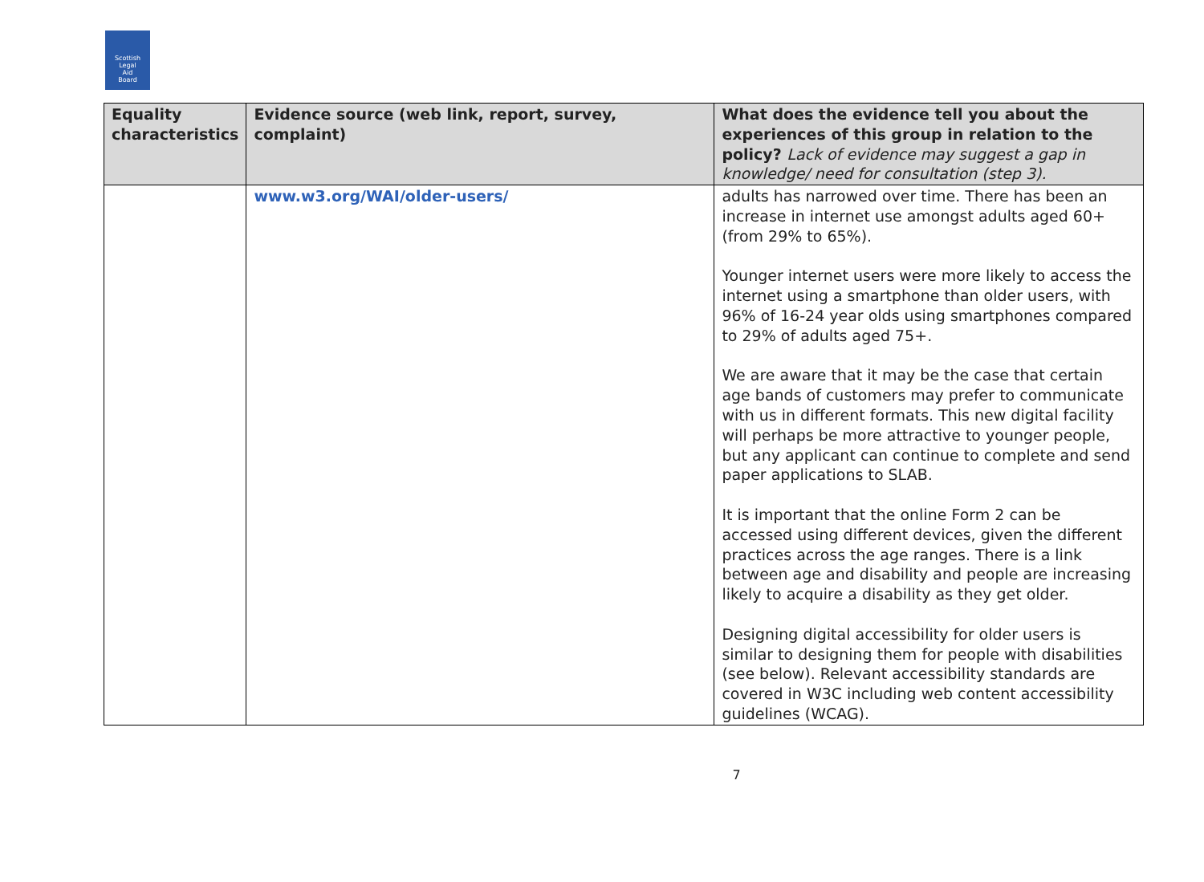Scottish
Legal
Aid
Board
| Equality characteristics | Evidence source (web link, report, survey, complaint) | What does the evidence tell you about the experiences of this group in relation to the policy? Lack of evidence may suggest a gap in knowledge/ need for consultation (step 3). |
| --- | --- | --- |
| | www.w3.org/WAI/older-users/ | adults has narrowed over time. There has been an increase in internet use amongst adults aged 60+ (from 29% to 65%). Younger internet users were more likely to access the internet using a smartphone than older users, with 96% of 16-24 year olds using smartphones compared to 29% of adults aged 75+. We are aware that it may be the case that certain age bands of customers may prefer to communicate with us in different formats. This new digital facility will perhaps be more attractive to younger people, but any applicant can continue to complete and send paper applications to SLAB. It is important that the online Form 2 can be accessed using different devices, given the different practices across the age ranges. There is a link between age and disability and people are increasing likely to acquire a disability as they get older. Designing digital accessibility for older users is similar to designing them for people with disabilities (see below). Relevant accessibility standards are covered in W3C including web content accessibility guidelines (WCAG). |
7